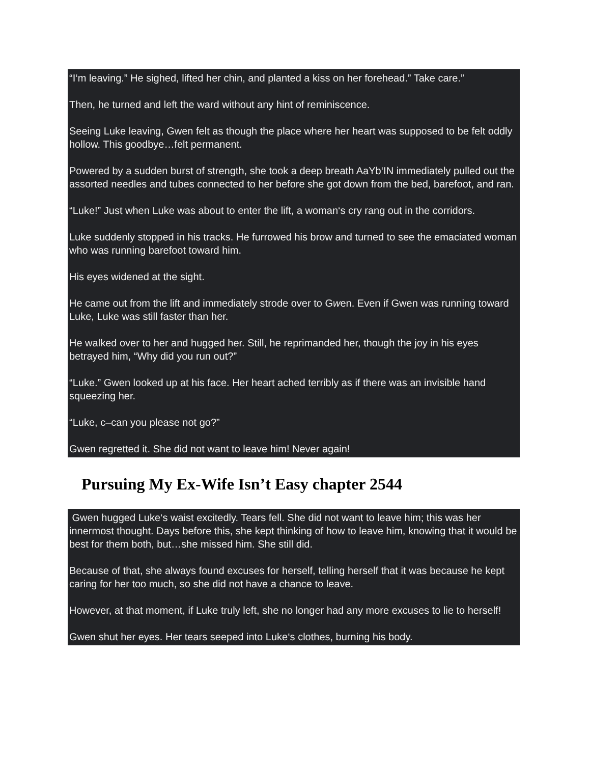“I‘m leaving.” He sighed, lifted her chin, and planted a kiss on her forehead.” Take care.”
Then, he turned and left the ward without any hint of reminiscence.
Seeing Luke leaving, Gwen felt as though the place where her heart was supposed to be felt oddly hollow. This goodbye…felt permanent.
Powered by a sudden burst of strength, she took a deep breath AaYb‘IN immediately pulled out the assorted needles and tubes connected to her before she got down from the bed, barefoot, and ran.
“Luke!” Just when Luke was about to enter the lift, a woman‘s cry rang out in the corridors.
Luke suddenly stopped in his tracks. He furrowed his brow and turned to see the emaciated woman who was running barefoot toward him.
His eyes widened at the sight.
He came out from the lift and immediately strode over to Gwen. Even if Gwen was running toward Luke, Luke was still faster than her.
He walked over to her and hugged her. Still, he reprimanded her, though the joy in his eyes betrayed him, “Why did you run out?”
“Luke.” Gwen looked up at his face. Her heart ached terribly as if there was an invisible hand squeezing her.
“Luke, c–can you please not go?”
Gwen regretted it. She did not want to leave him! Never again!
Pursuing My Ex-Wife Isn’t Easy chapter 2544
Gwen hugged Luke‘s waist excitedly. Tears fell. She did not want to leave him; this was her innermost thought. Days before this, she kept thinking of how to leave him, knowing that it would be best for them both, but…she missed him. She still did.
Because of that, she always found excuses for herself, telling herself that it was because he kept caring for her too much, so she did not have a chance to leave.
However, at that moment, if Luke truly left, she no longer had any more excuses to lie to herself!
Gwen shut her eyes. Her tears seeped into Luke‘s clothes, burning his body.